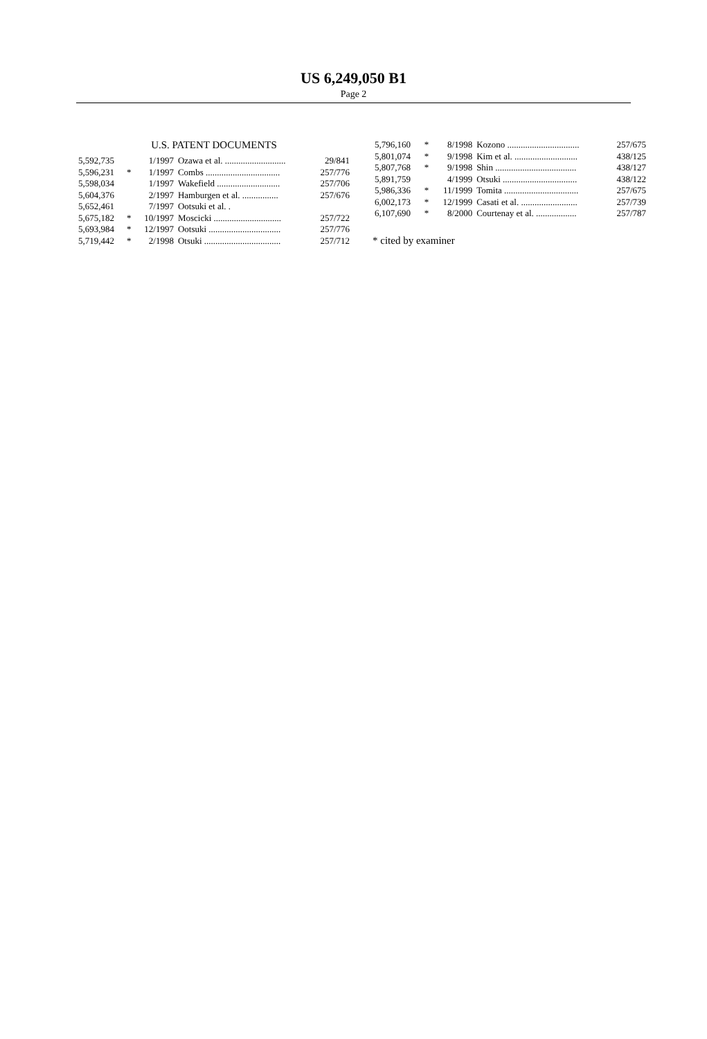US 6,249,050 B1
Page 2
U.S. PATENT DOCUMENTS
| 5,592,735 | | 1/1997 | Ozawa et al. ........................... | 29/841 |
| 5,596,231 | * | 1/1997 | Combs ................................. | 257/776 |
| 5,598,034 | | 1/1997 | Wakefield ............................ | 257/706 |
| 5,604,376 | | 2/1997 | Hamburgen et al. ................ | 257/676 |
| 5,652,461 | | 7/1997 | Ootsuki et al. . | |
| 5,675,182 | * | 10/1997 | Moscicki .............................. | 257/722 |
| 5,693,984 | * | 12/1997 | Ootsuki ................................ | 257/776 |
| 5,719,442 | * | 2/1998 | Otsuki .................................. | 257/712 |
| 5,796,160 | * | 8/1998 | Kozono ................................ | 257/675 |
| 5,801,074 | * | 9/1998 | Kim et al. ............................ | 438/125 |
| 5,807,768 | * | 9/1998 | Shin .................................... | 438/127 |
| 5,891,759 | | 4/1999 | Otsuki ................................. | 438/122 |
| 5,986,336 | * | 11/1999 | Tomita ................................. | 257/675 |
| 6,002,173 | * | 12/1999 | Casati et al. ......................... | 257/739 |
| 6,107,690 | * | 8/2000 | Courtenay et al. .................. | 257/787 |
* cited by examiner